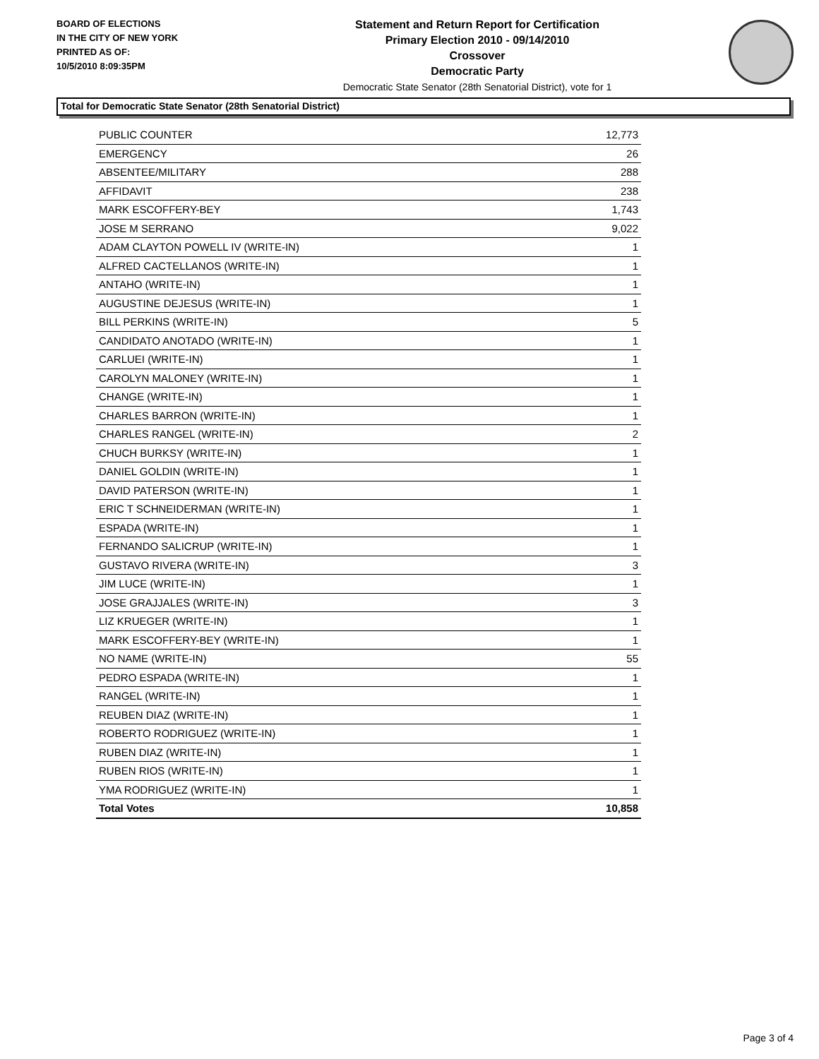BOARD OF ELECTIONS
IN THE CITY OF NEW YORK
PRINTED AS OF:
10/5/2010 8:09:35PM
Statement and Return Report for Certification
Primary Election 2010 - 09/14/2010
Crossover
Democratic Party
Democratic State Senator (28th Senatorial District), vote for 1
Total for Democratic State Senator (28th Senatorial District)
| PUBLIC COUNTER | 12,773 |
| EMERGENCY | 26 |
| ABSENTEE/MILITARY | 288 |
| AFFIDAVIT | 238 |
| MARK ESCOFFERY-BEY | 1,743 |
| JOSE M SERRANO | 9,022 |
| ADAM CLAYTON POWELL IV (WRITE-IN) | 1 |
| ALFRED CACTELLANOS (WRITE-IN) | 1 |
| ANTAHO (WRITE-IN) | 1 |
| AUGUSTINE DEJESUS (WRITE-IN) | 1 |
| BILL PERKINS (WRITE-IN) | 5 |
| CANDIDATO ANOTADO (WRITE-IN) | 1 |
| CARLUEI (WRITE-IN) | 1 |
| CAROLYN MALONEY (WRITE-IN) | 1 |
| CHANGE (WRITE-IN) | 1 |
| CHARLES BARRON (WRITE-IN) | 1 |
| CHARLES RANGEL (WRITE-IN) | 2 |
| CHUCH BURKSY (WRITE-IN) | 1 |
| DANIEL GOLDIN (WRITE-IN) | 1 |
| DAVID PATERSON (WRITE-IN) | 1 |
| ERIC T SCHNEIDERMAN (WRITE-IN) | 1 |
| ESPADA (WRITE-IN) | 1 |
| FERNANDO SALICRUP (WRITE-IN) | 1 |
| GUSTAVO RIVERA (WRITE-IN) | 3 |
| JIM LUCE (WRITE-IN) | 1 |
| JOSE GRAJJALES (WRITE-IN) | 3 |
| LIZ KRUEGER (WRITE-IN) | 1 |
| MARK ESCOFFERY-BEY (WRITE-IN) | 1 |
| NO NAME (WRITE-IN) | 55 |
| PEDRO ESPADA (WRITE-IN) | 1 |
| RANGEL (WRITE-IN) | 1 |
| REUBEN DIAZ (WRITE-IN) | 1 |
| ROBERTO RODRIGUEZ (WRITE-IN) | 1 |
| RUBEN DIAZ (WRITE-IN) | 1 |
| RUBEN RIOS (WRITE-IN) | 1 |
| YMA RODRIGUEZ (WRITE-IN) | 1 |
| Total Votes | 10,858 |
Page 3 of 4